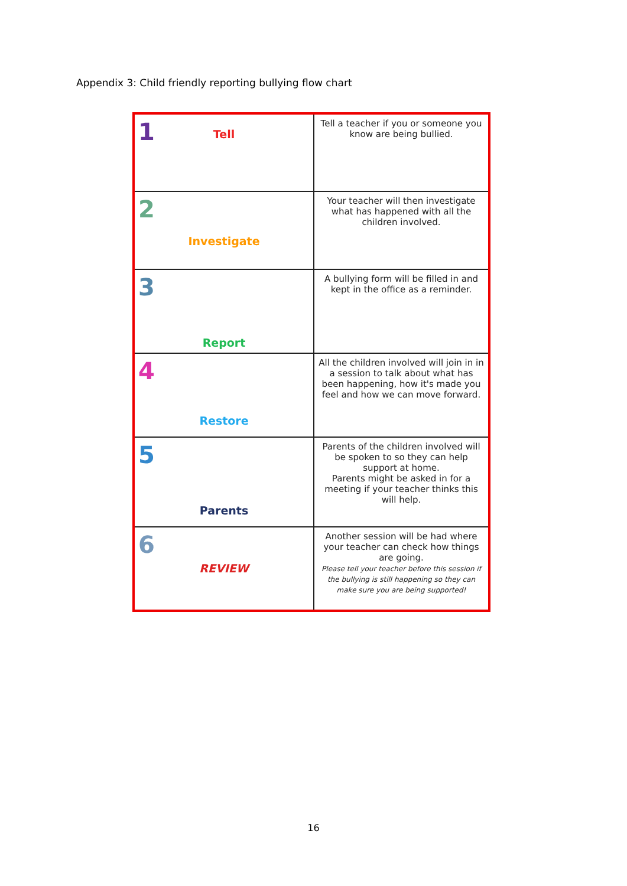Appendix 3: Child friendly reporting bullying flow chart
| 1 Tell | Tell a teacher if you or someone you know are being bullied. |
| 2 Investigate | Your teacher will then investigate what has happened with all the children involved. |
| 3 Report | A bullying form will be filled in and kept in the office as a reminder. |
| 4 Restore | All the children involved will join in in a session to talk about what has been happening, how it's made you feel and how we can move forward. |
| 5 Parents | Parents of the children involved will be spoken to so they can help support at home. Parents might be asked in for a meeting if your teacher thinks this will help. |
| 6 REVIEW | Another session will be had where your teacher can check how things are going. Please tell your teacher before this session if the bullying is still happening so they can make sure you are being supported! |
16